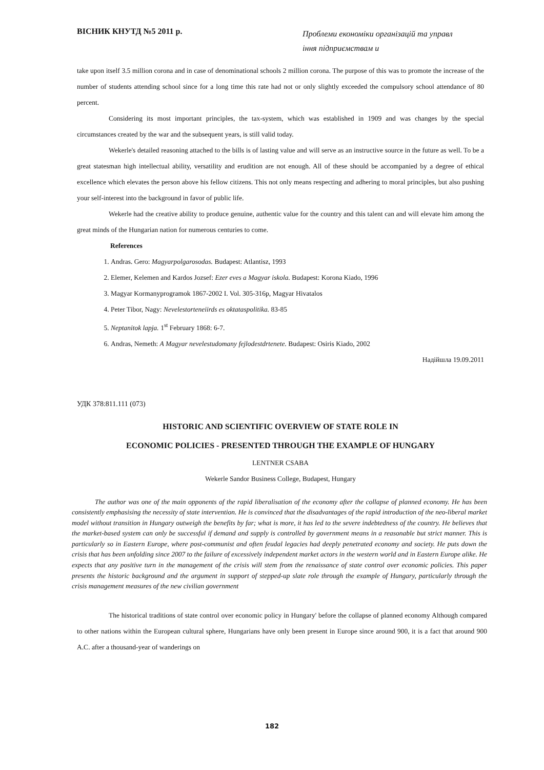ВІСНИК КНУТД №5 2011 р. Проблеми економіки організацій та управл іння підприємствам и
take upon itself 3.5 million corona and in case of denominational schools 2 million corona. The purpose of this was to promote the increase of the number of students attending school since for a long time this rate had not or only slightly exceeded the compulsory school attendance of 80 percent.
Considering its most important principles, the tax-system, which was established in 1909 and was changes by the special circumstances created by the war and the subsequent years, is still valid today.
Wekerle's detailed reasoning attached to the bills is of lasting value and will serve as an instructive source in the future as well. To be a great statesman high intellectual ability, versatility and erudition are not enough. All of these should be accompanied by a degree of ethical excellence which elevates the person above his fellow citizens. This not only means respecting and adhering to moral principles, but also pushing your self-interest into the background in favor of public life.
Wekerle had the creative ability to produce genuine, authentic value for the country and this talent can and will elevate him among the great minds of the Hungarian nation for numerous centuries to come.
References
1. Andras. Gero: Magyarpolgarosodas. Budapest: Atlantisz, 1993
2. Elemer, Kelemen and Kardos Jozsef: Ezer eves a Magyar iskola. Budapest: Korona Kiado, 1996
3. Magyar Kormanyprogramok 1867-2002 I. Vol. 305-316p, Magyar Hivatalos
4. Peter Tibor, Nagy: Nevelestorteneiirds es oktataspolitika. 83-85
5. Neptanitok lapja. 1<sup>st</sup> February 1868: 6-7.
6. Andras, Nemeth: A Magyar nevelestudomany fejlodestdrtenete. Budapest: Osiris Kiado, 2002
Надійшла 19.09.2011
УДК 378:811.111 (073)
HISTORIC AND SCIENTIFIC OVERVIEW OF STATE ROLE IN
ECONOMIC POLICIES - PRESENTED THROUGH THE EXAMPLE OF HUNGARY
LENTNER CSABA
Wekerle Sandor Business College, Budapest, Hungary
The author was one of the main opponents of the rapid liberalisation of the economy after the collapse of planned economy. He has been consistently emphasising the necessity of state intervention. He is convinced that the disadvantages of the rapid introduction of the neo-liberal market model without transition in Hungary outweigh the benefits by far; what is more, it has led to the severe indebtedness of the country. He believes that the market-based system can only be successful if demand and supply is controlled by government means in a reasonable but strict manner. This is particularly so in Eastern Europe, where post-communist and often feudal legacies had deeply penetrated economy and society. He puts down the crisis that has been unfolding since 2007 to the failure of excessively independent market actors in the western world and in Eastern Europe alike. He expects that any positive turn in the management of the crisis will stem from the renaissance of state control over economic policies. This paper presents the historic background and the argument in support of stepped-up slate role through the example of Hungary, particularly through the crisis management measures of the new civilian government
The historical traditions of state control over economic policy in Hungary' before the collapse of planned economy Although compared to other nations within the European cultural sphere, Hungarians have only been present in Europe since around 900, it is a fact that around 900 A.C. after a thousand-year of wanderings on
182